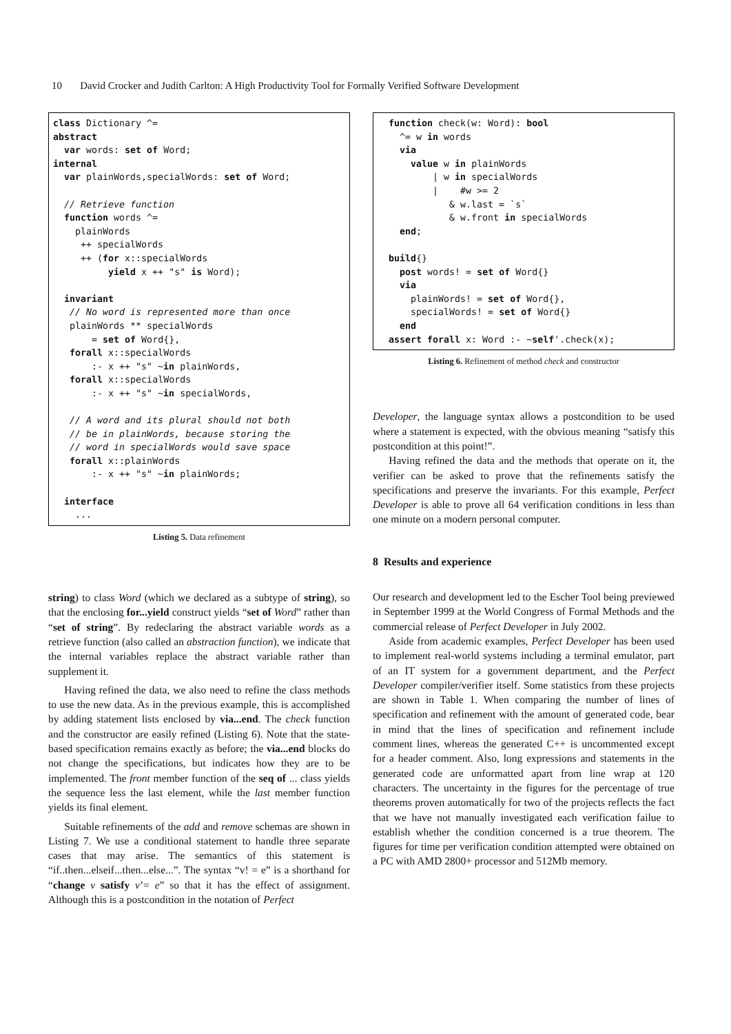10 David Crocker and Judith Carlton: A High Productivity Tool for Formally Verified Software Development
class Dictionary ^=
abstract
  var words: set of Word;
internal
  var plainWords,specialWords: set of Word;

  // Retrieve function
  function words ^=
    plainWords
     ++ specialWords
     ++ (for x::specialWords
          yield x ++ "s" is Word);

  invariant
   // No word is represented more than once
   plainWords ** specialWords
       = set of Word{},
   forall x::specialWords
       :- x ++ "s" ~in plainWords,
   forall x::specialWords
       :- x ++ "s" ~in specialWords,

   // A word and its plural should not both
   // be in plainWords, because storing the
   // word in specialWords would save space
   forall x::plainWords
       :- x ++ "s" ~in plainWords;

  interface
    ...
Listing 5. Data refinement
string) to class Word (which we declared as a subtype of string), so that the enclosing for...yield construct yields “set of Word” rather than “set of string”. By redeclaring the abstract variable words as a retrieve function (also called an abstraction function), we indicate that the internal variables replace the abstract variable rather than supplement it.
Having refined the data, we also need to refine the class methods to use the new data. As in the previous example, this is accomplished by adding statement lists enclosed by via...end. The check function and the constructor are easily refined (Listing 6). Note that the state-based specification remains exactly as before; the via...end blocks do not change the specifications, but indicates how they are to be implemented. The front member function of the seq of ... class yields the sequence less the last element, while the last member function yields its final element.
Suitable refinements of the add and remove schemas are shown in Listing 7. We use a conditional statement to handle three separate cases that may arise. The semantics of this statement is “if..then...elseif...then...else...”. The syntax “v! = e” is a shorthand for “change v satisfy v’= e” so that it has the effect of assignment. Although this is a postcondition in the notation of Perfect
  function check(w: Word): bool
    ^= w in words
    via
      value w in plainWords
          | w in specialWords
          |    #w >= 2
             & w.last = `s`
             & w.front in specialWords
    end;

  build{}
    post words! = set of Word{}
    via
      plainWords! = set of Word{},
      specialWords! = set of Word{}
    end
  assert forall x: Word :- ~self'.check(x);
Listing 6. Refinement of method check and constructor
Developer, the language syntax allows a postcondition to be used where a statement is expected, with the obvious meaning “satisfy this postcondition at this point!”.
Having refined the data and the methods that operate on it, the verifier can be asked to prove that the refinements satisfy the specifications and preserve the invariants. For this example, Perfect Developer is able to prove all 64 verification conditions in less than one minute on a modern personal computer.
8 Results and experience
Our research and development led to the Escher Tool being previewed in September 1999 at the World Congress of Formal Methods and the commercial release of Perfect Developer in July 2002.
Aside from academic examples, Perfect Developer has been used to implement real-world systems including a terminal emulator, part of an IT system for a government department, and the Perfect Developer compiler/verifier itself. Some statistics from these projects are shown in Table 1. When comparing the number of lines of specification and refinement with the amount of generated code, bear in mind that the lines of specification and refinement include comment lines, whereas the generated C++ is uncommented except for a header comment. Also, long expressions and statements in the generated code are unformatted apart from line wrap at 120 characters. The uncertainty in the figures for the percentage of true theorems proven automatically for two of the projects reflects the fact that we have not manually investigated each verification failue to establish whether the condition concerned is a true theorem. The figures for time per verification condition attempted were obtained on a PC with AMD 2800+ processor and 512Mb memory.